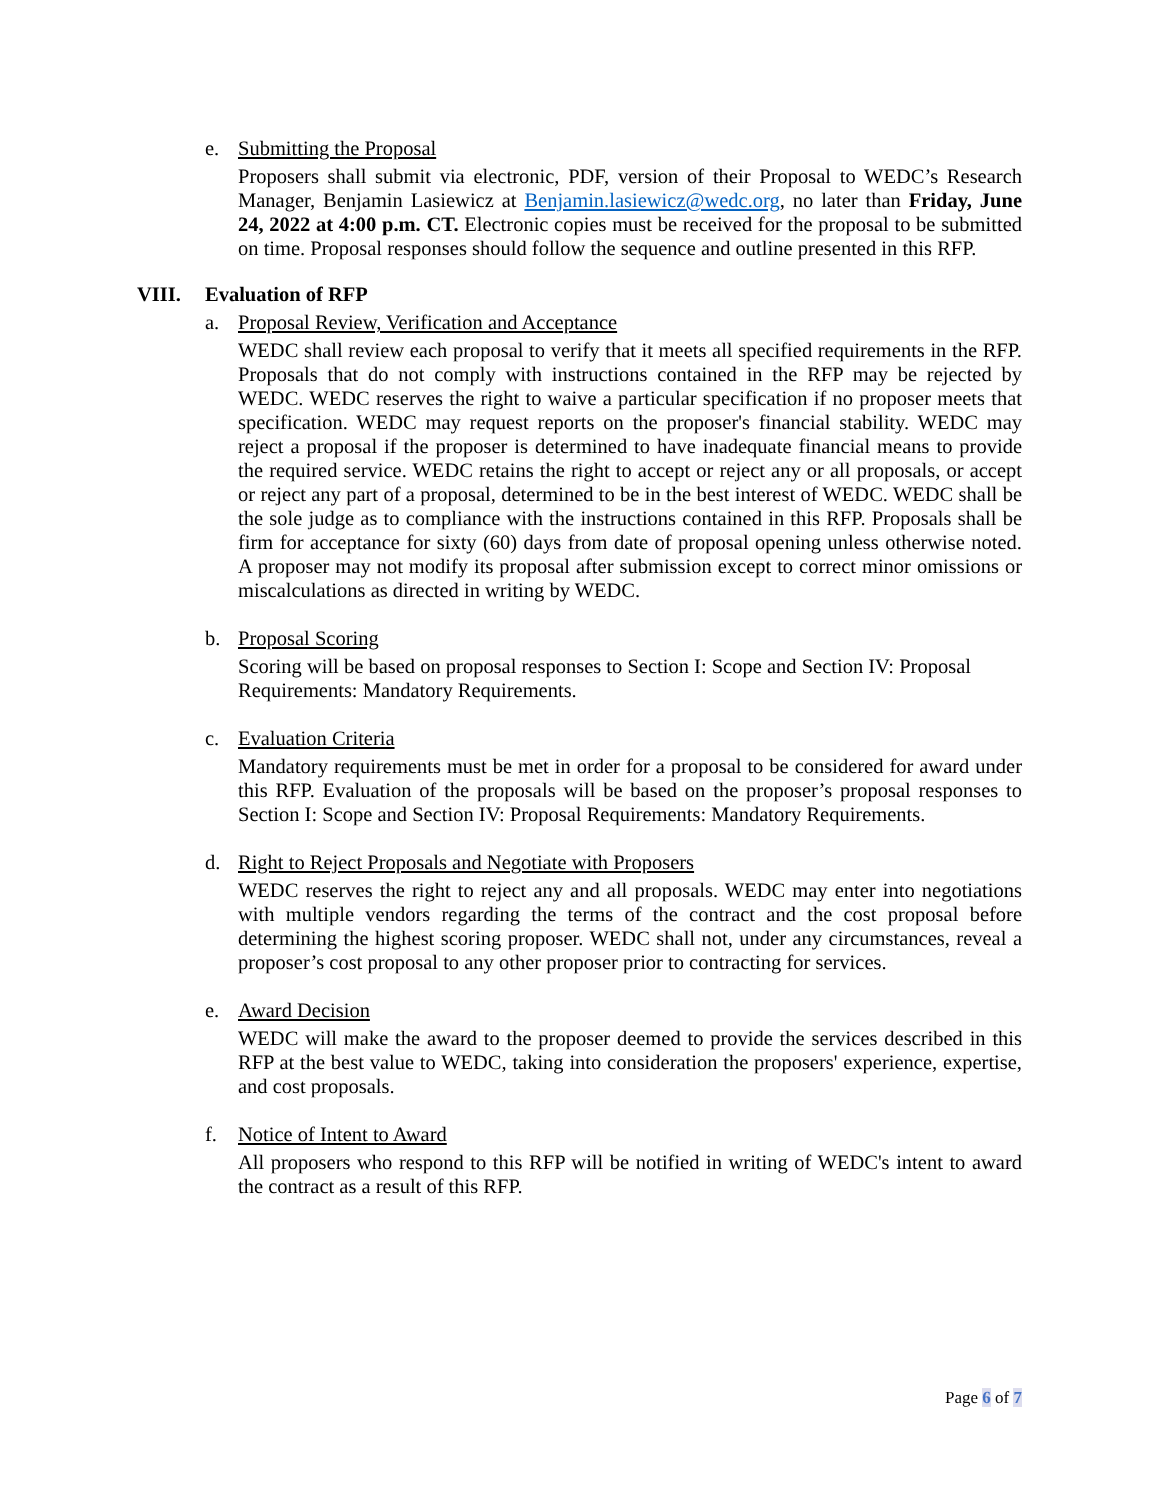e. Submitting the Proposal
Proposers shall submit via electronic, PDF, version of their Proposal to WEDC’s Research Manager, Benjamin Lasiewicz at Benjamin.lasiewicz@wedc.org, no later than Friday, June 24, 2022 at 4:00 p.m. CT. Electronic copies must be received for the proposal to be submitted on time. Proposal responses should follow the sequence and outline presented in this RFP.
VIII. Evaluation of RFP
a. Proposal Review, Verification and Acceptance
WEDC shall review each proposal to verify that it meets all specified requirements in the RFP. Proposals that do not comply with instructions contained in the RFP may be rejected by WEDC. WEDC reserves the right to waive a particular specification if no proposer meets that specification. WEDC may request reports on the proposer's financial stability. WEDC may reject a proposal if the proposer is determined to have inadequate financial means to provide the required service. WEDC retains the right to accept or reject any or all proposals, or accept or reject any part of a proposal, determined to be in the best interest of WEDC. WEDC shall be the sole judge as to compliance with the instructions contained in this RFP. Proposals shall be firm for acceptance for sixty (60) days from date of proposal opening unless otherwise noted. A proposer may not modify its proposal after submission except to correct minor omissions or miscalculations as directed in writing by WEDC.
b. Proposal Scoring
Scoring will be based on proposal responses to Section I: Scope and Section IV: Proposal Requirements: Mandatory Requirements.
c. Evaluation Criteria
Mandatory requirements must be met in order for a proposal to be considered for award under this RFP. Evaluation of the proposals will be based on the proposer’s proposal responses to Section I: Scope and Section IV: Proposal Requirements: Mandatory Requirements.
d. Right to Reject Proposals and Negotiate with Proposers
WEDC reserves the right to reject any and all proposals. WEDC may enter into negotiations with multiple vendors regarding the terms of the contract and the cost proposal before determining the highest scoring proposer. WEDC shall not, under any circumstances, reveal a proposer’s cost proposal to any other proposer prior to contracting for services.
e. Award Decision
WEDC will make the award to the proposer deemed to provide the services described in this RFP at the best value to WEDC, taking into consideration the proposers' experience, expertise, and cost proposals.
f. Notice of Intent to Award
All proposers who respond to this RFP will be notified in writing of WEDC's intent to award the contract as a result of this RFP.
Page 6 of 7